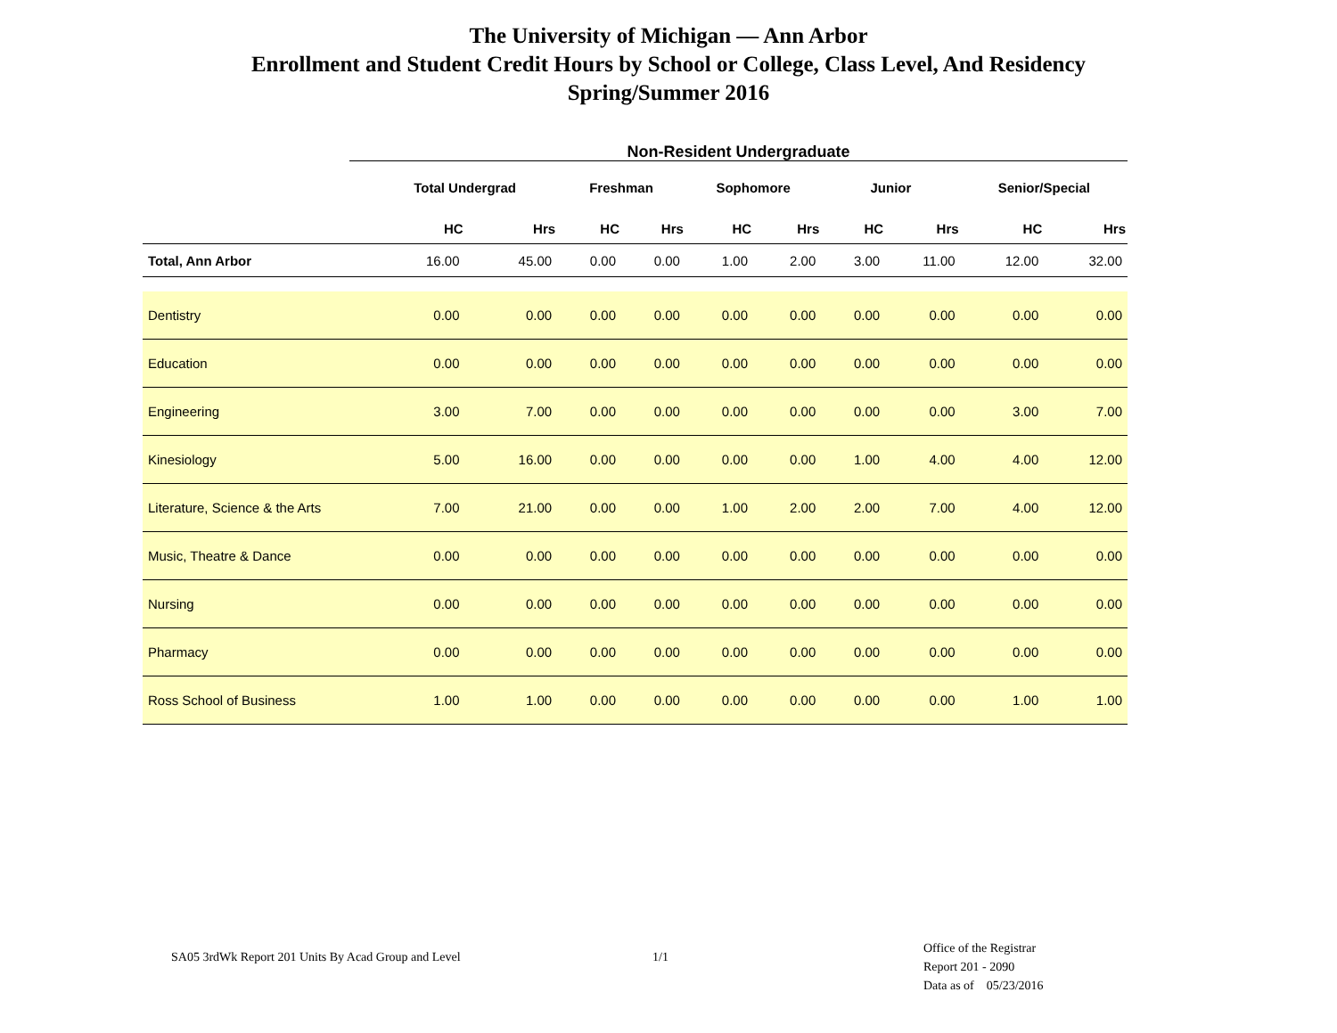The University of Michigan — Ann Arbor
Enrollment and Student Credit Hours by School or College, Class Level, And Residency
Spring/Summer 2016
Non-Resident Undergraduate
| | Total Undergrad | | Freshman | | Sophomore | | Junior | | Senior/Special | |
| --- | --- | --- | --- | --- | --- | --- | --- | --- | --- | --- |
| | HC | Hrs | HC | Hrs | HC | Hrs | HC | Hrs | HC | Hrs |
| Total, Ann Arbor | 16.00 | 45.00 | 0.00 | 0.00 | 1.00 | 2.00 | 3.00 | 11.00 | 12.00 | 32.00 |
| Dentistry | 0.00 | 0.00 | 0.00 | 0.00 | 0.00 | 0.00 | 0.00 | 0.00 | 0.00 | 0.00 |
| Education | 0.00 | 0.00 | 0.00 | 0.00 | 0.00 | 0.00 | 0.00 | 0.00 | 0.00 | 0.00 |
| Engineering | 3.00 | 7.00 | 0.00 | 0.00 | 0.00 | 0.00 | 0.00 | 0.00 | 3.00 | 7.00 |
| Kinesiology | 5.00 | 16.00 | 0.00 | 0.00 | 0.00 | 0.00 | 1.00 | 4.00 | 4.00 | 12.00 |
| Literature, Science & the Arts | 7.00 | 21.00 | 0.00 | 0.00 | 1.00 | 2.00 | 2.00 | 7.00 | 4.00 | 12.00 |
| Music, Theatre & Dance | 0.00 | 0.00 | 0.00 | 0.00 | 0.00 | 0.00 | 0.00 | 0.00 | 0.00 | 0.00 |
| Nursing | 0.00 | 0.00 | 0.00 | 0.00 | 0.00 | 0.00 | 0.00 | 0.00 | 0.00 | 0.00 |
| Pharmacy | 0.00 | 0.00 | 0.00 | 0.00 | 0.00 | 0.00 | 0.00 | 0.00 | 0.00 | 0.00 |
| Ross School of Business | 1.00 | 1.00 | 0.00 | 0.00 | 0.00 | 0.00 | 0.00 | 0.00 | 1.00 | 1.00 |
SA05 3rdWk Report 201 Units By Acad Group and Level 1/1
Office of the Registrar
Report 201 - 2090
Data as of 05/23/2016